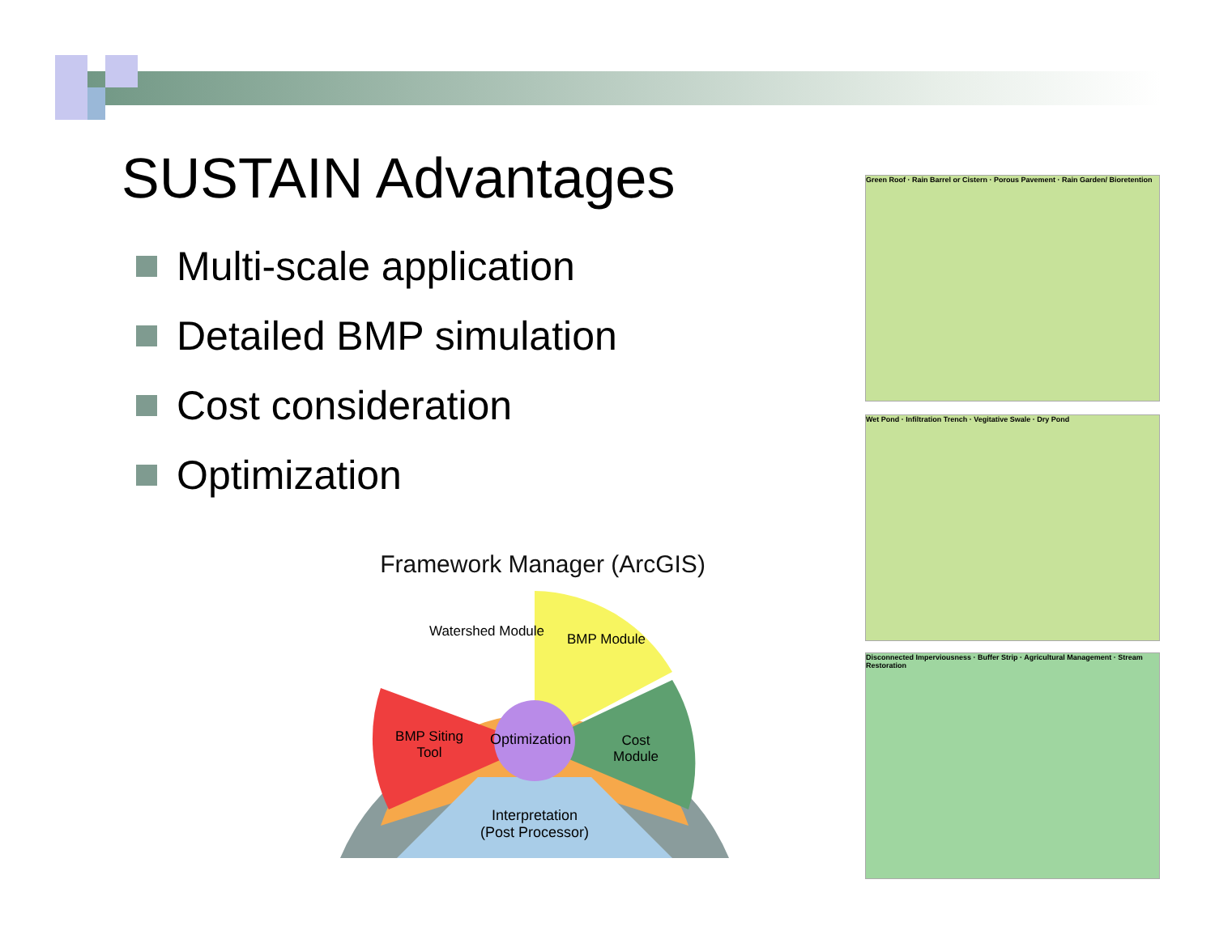SUSTAIN Advantages
Multi-scale application
Detailed BMP simulation
Cost consideration
Optimization
Framework Manager (ArcGIS)
Watershed Module BMP Module
BMP Siting Tool
Optimization
Cost Module
Interpretation
(Post Processor)
Green Roof · Rain Barrel or Cistern · Porous Pavement · Rain Garden/ Bioretention
Wet Pond · Infiltration Trench · Vegitative Swale · Dry Pond
Disconnected Imperviousness · Buffer Strip · Agricultural Management · Stream Restoration